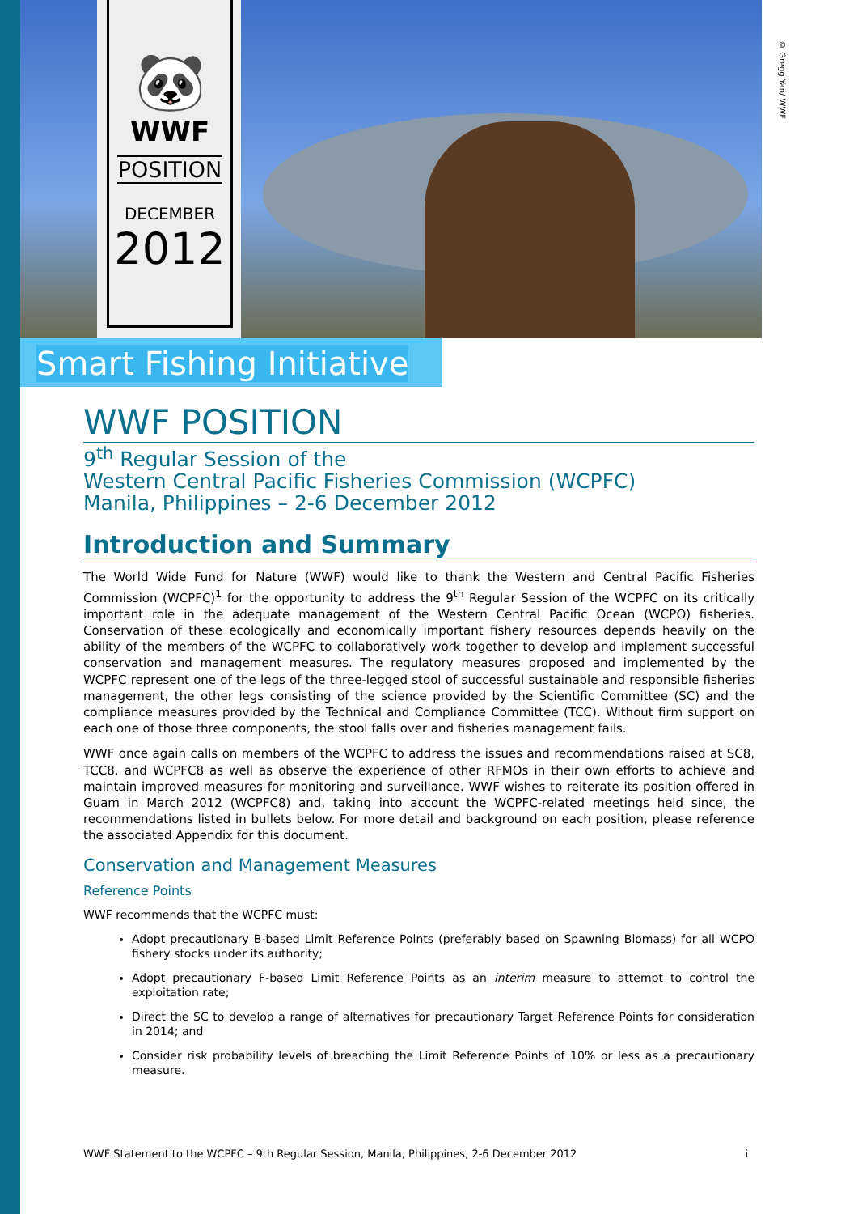🐼
WWF
POSITION
DECEMBER
2012
© Gregg Yan/ WWF
Smart Fishing Initiative
WWF POSITION
9<sup>th</sup> Regular Session of the
Western Central Pacific Fisheries Commission (WCPFC)
Manila, Philippines – 2-6 December 2012
Introduction and Summary
The World Wide Fund for Nature (WWF) would like to thank the Western and Central Pacific Fisheries Commission (WCPFC)<sup>1</sup> for the opportunity to address the 9<sup>th</sup> Regular Session of the WCPFC on its critically important role in the adequate management of the Western Central Pacific Ocean (WCPO) fisheries. Conservation of these ecologically and economically important fishery resources depends heavily on the ability of the members of the WCPFC to collaboratively work together to develop and implement successful conservation and management measures. The regulatory measures proposed and implemented by the WCPFC represent one of the legs of the three-legged stool of successful sustainable and responsible fisheries management, the other legs consisting of the science provided by the Scientific Committee (SC) and the compliance measures provided by the Technical and Compliance Committee (TCC). Without firm support on each one of those three components, the stool falls over and fisheries management fails.
WWF once again calls on members of the WCPFC to address the issues and recommendations raised at SC8, TCC8, and WCPFC8 as well as observe the experience of other RFMOs in their own efforts to achieve and maintain improved measures for monitoring and surveillance. WWF wishes to reiterate its position offered in Guam in March 2012 (WCPFC8) and, taking into account the WCPFC-related meetings held since, the recommendations listed in bullets below. For more detail and background on each position, please reference the associated Appendix for this document.
Conservation and Management Measures
Reference Points
WWF recommends that the WCPFC must:
Adopt precautionary B-based Limit Reference Points (preferably based on Spawning Biomass) for all WCPO fishery stocks under its authority;
Adopt precautionary F-based Limit Reference Points as an interim measure to attempt to control the exploitation rate;
Direct the SC to develop a range of alternatives for precautionary Target Reference Points for consideration in 2014; and
Consider risk probability levels of breaching the Limit Reference Points of 10% or less as a precautionary measure.
WWF Statement to the WCPFC – 9th Regular Session, Manila, Philippines, 2-6 December 2012 i